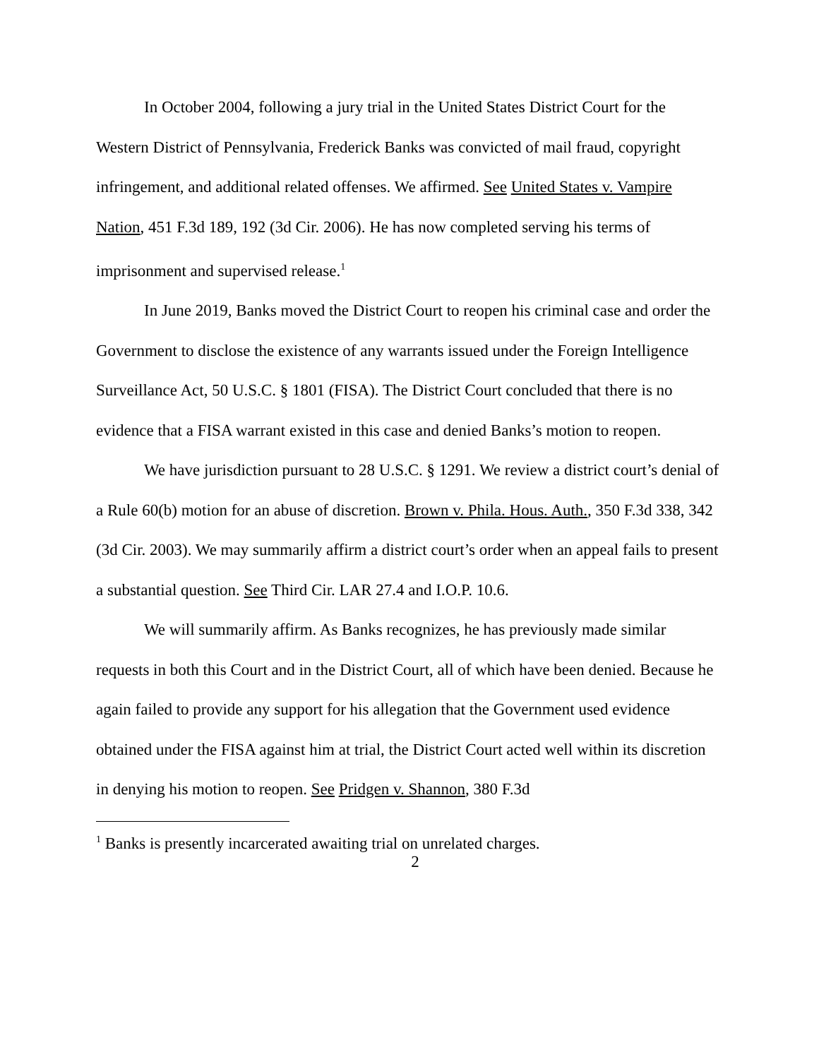In October 2004, following a jury trial in the United States District Court for the Western District of Pennsylvania, Frederick Banks was convicted of mail fraud, copyright infringement, and additional related offenses. We affirmed. See United States v. Vampire Nation, 451 F.3d 189, 192 (3d Cir. 2006). He has now completed serving his terms of imprisonment and supervised release.<sup>1</sup>
In June 2019, Banks moved the District Court to reopen his criminal case and order the Government to disclose the existence of any warrants issued under the Foreign Intelligence Surveillance Act, 50 U.S.C. § 1801 (FISA). The District Court concluded that there is no evidence that a FISA warrant existed in this case and denied Banks’s motion to reopen.
We have jurisdiction pursuant to 28 U.S.C. § 1291. We review a district court’s denial of a Rule 60(b) motion for an abuse of discretion. Brown v. Phila. Hous. Auth., 350 F.3d 338, 342 (3d Cir. 2003). We may summarily affirm a district court’s order when an appeal fails to present a substantial question. See Third Cir. LAR 27.4 and I.O.P. 10.6.
We will summarily affirm. As Banks recognizes, he has previously made similar requests in both this Court and in the District Court, all of which have been denied. Because he again failed to provide any support for his allegation that the Government used evidence obtained under the FISA against him at trial, the District Court acted well within its discretion in denying his motion to reopen. See Pridgen v. Shannon, 380 F.3d
<sup>1</sup> Banks is presently incarcerated awaiting trial on unrelated charges.
2